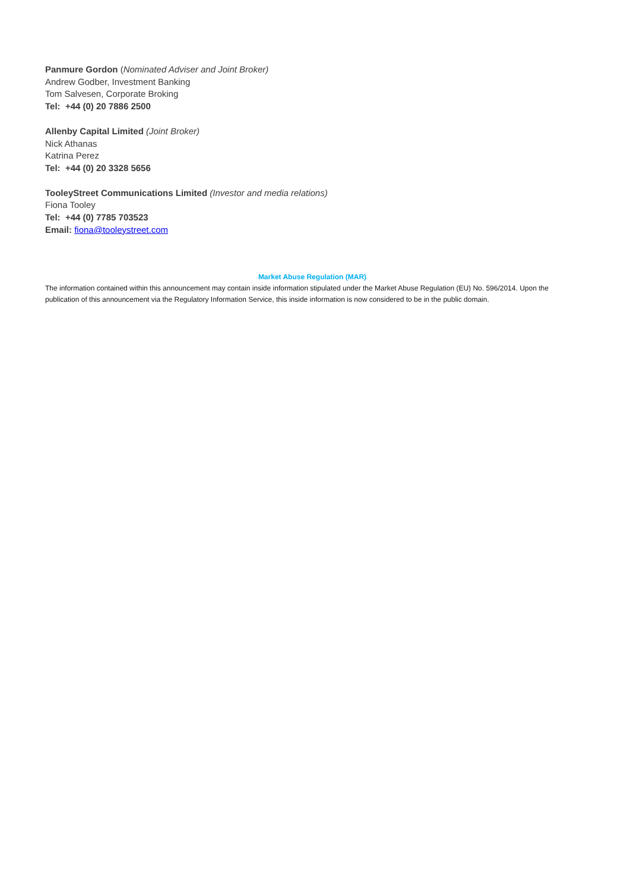Panmure Gordon (Nominated Adviser and Joint Broker)
Andrew Godber, Investment Banking
Tom Salvesen, Corporate Broking
Tel: +44 (0) 20 7886 2500
Allenby Capital Limited (Joint Broker)
Nick Athanas
Katrina Perez
Tel: +44 (0) 20 3328 5656
TooleyStreet Communications Limited (Investor and media relations)
Fiona Tooley
Tel: +44 (0) 7785 703523
Email: fiona@tooleystreet.com
Market Abuse Regulation (MAR)
The information contained within this announcement may contain inside information stipulated under the Market Abuse Regulation (EU) No. 596/2014. Upon the publication of this announcement via the Regulatory Information Service, this inside information is now considered to be in the public domain.